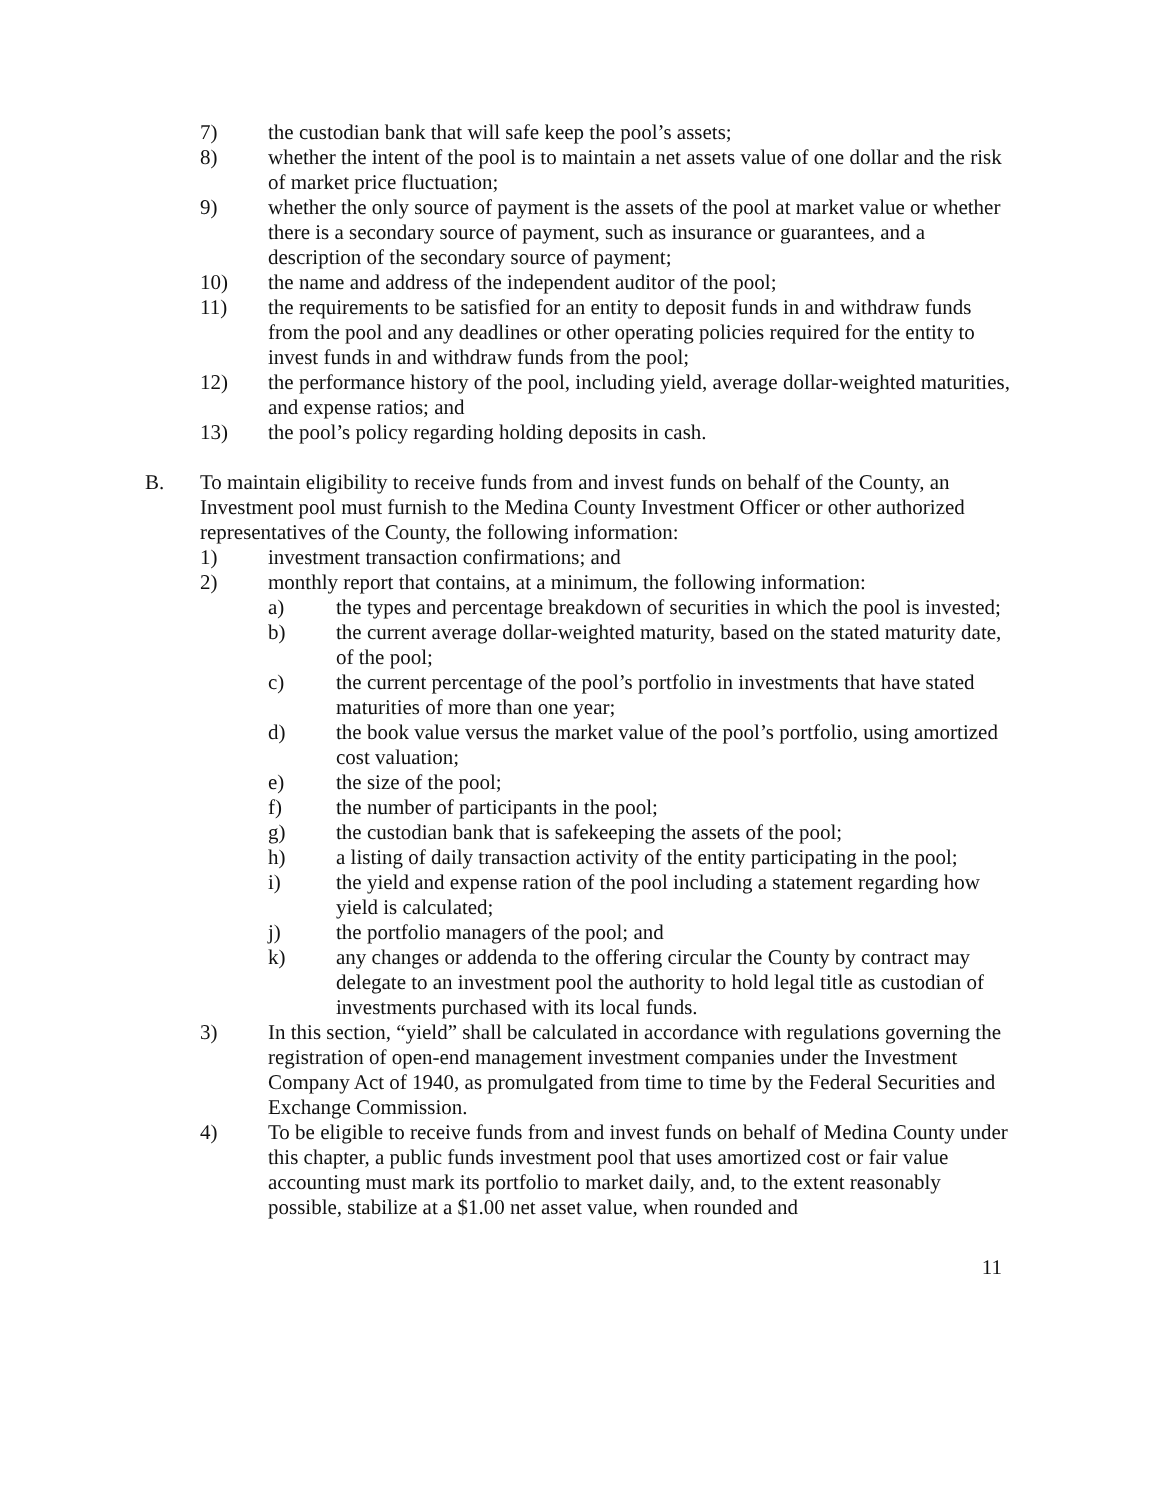7) the custodian bank that will safe keep the pool’s assets;
8) whether the intent of the pool is to maintain a net assets value of one dollar and the risk of market price fluctuation;
9) whether the only source of payment is the assets of the pool at market value or whether there is a secondary source of payment, such as insurance or guarantees, and a description of the secondary source of payment;
10) the name and address of the independent auditor of the pool;
11) the requirements to be satisfied for an entity to deposit funds in and withdraw funds from the pool and any deadlines or other operating policies required for the entity to invest funds in and withdraw funds from the pool;
12) the performance history of the pool, including yield, average dollar-weighted maturities, and expense ratios; and
13) the pool’s policy regarding holding deposits in cash.
B. To maintain eligibility to receive funds from and invest funds on behalf of the County, an Investment pool must furnish to the Medina County Investment Officer or other authorized representatives of the County, the following information:
1) investment transaction confirmations; and
2) monthly report that contains, at a minimum, the following information:
a) the types and percentage breakdown of securities in which the pool is invested;
b) the current average dollar-weighted maturity, based on the stated maturity date, of the pool;
c) the current percentage of the pool’s portfolio in investments that have stated maturities of more than one year;
d) the book value versus the market value of the pool’s portfolio, using amortized cost valuation;
e) the size of the pool;
f) the number of participants in the pool;
g) the custodian bank that is safekeeping the assets of the pool;
h) a listing of daily transaction activity of the entity participating in the pool;
i) the yield and expense ration of the pool including a statement regarding how yield is calculated;
j) the portfolio managers of the pool; and
k) any changes or addenda to the offering circular the County by contract may delegate to an investment pool the authority to hold legal title as custodian of investments purchased with its local funds.
3) In this section, “yield” shall be calculated in accordance with regulations governing the registration of open-end management investment companies under the Investment Company Act of 1940, as promulgated from time to time by the Federal Securities and Exchange Commission.
4) To be eligible to receive funds from and invest funds on behalf of Medina County under this chapter, a public funds investment pool that uses amortized cost or fair value accounting must mark its portfolio to market daily, and, to the extent reasonably possible, stabilize at a $1.00 net asset value, when rounded and
11